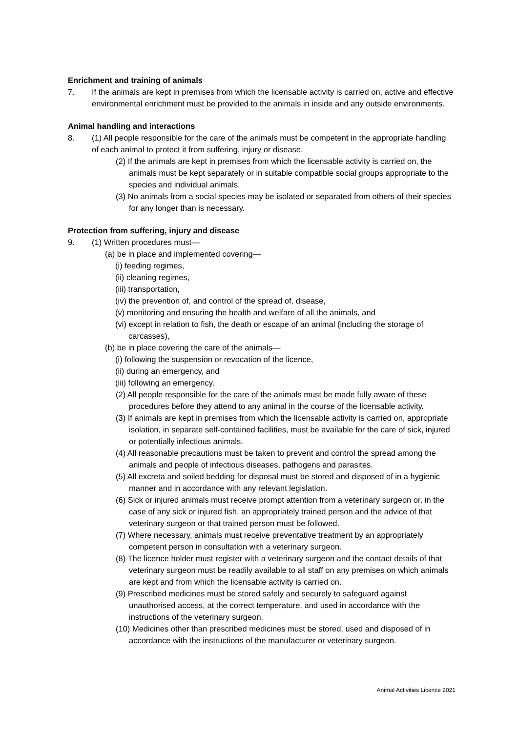Enrichment and training of animals
7. If the animals are kept in premises from which the licensable activity is carried on, active and effective environmental enrichment must be provided to the animals in inside and any outside environments.
Animal handling and interactions
8. (1) All people responsible for the care of the animals must be competent in the appropriate handling of each animal to protect it from suffering, injury or disease.
(2) If the animals are kept in premises from which the licensable activity is carried on, the animals must be kept separately or in suitable compatible social groups appropriate to the species and individual animals.
(3) No animals from a social species may be isolated or separated from others of their species for any longer than is necessary.
Protection from suffering, injury and disease
9. (1) Written procedures must—
(a) be in place and implemented covering—
(i) feeding regimes,
(ii) cleaning regimes,
(iii) transportation,
(iv) the prevention of, and control of the spread of, disease,
(v) monitoring and ensuring the health and welfare of all the animals, and
(vi) except in relation to fish, the death or escape of an animal (including the storage of carcasses),
(b) be in place covering the care of the animals—
(i) following the suspension or revocation of the licence,
(ii) during an emergency, and
(iii) following an emergency.
(2) All people responsible for the care of the animals must be made fully aware of these procedures before they attend to any animal in the course of the licensable activity.
(3) If animals are kept in premises from which the licensable activity is carried on, appropriate isolation, in separate self-contained facilities, must be available for the care of sick, injured or potentially infectious animals.
(4) All reasonable precautions must be taken to prevent and control the spread among the animals and people of infectious diseases, pathogens and parasites.
(5) All excreta and soiled bedding for disposal must be stored and disposed of in a hygienic manner and in accordance with any relevant legislation.
(6) Sick or injured animals must receive prompt attention from a veterinary surgeon or, in the case of any sick or injured fish, an appropriately trained person and the advice of that veterinary surgeon or that trained person must be followed.
(7) Where necessary, animals must receive preventative treatment by an appropriately competent person in consultation with a veterinary surgeon.
(8) The licence holder must register with a veterinary surgeon and the contact details of that veterinary surgeon must be readily available to all staff on any premises on which animals are kept and from which the licensable activity is carried on.
(9) Prescribed medicines must be stored safely and securely to safeguard against unauthorised access, at the correct temperature, and used in accordance with the instructions of the veterinary surgeon.
(10) Medicines other than prescribed medicines must be stored, used and disposed of in accordance with the instructions of the manufacturer or veterinary surgeon.
Animal Activities Licence 2021